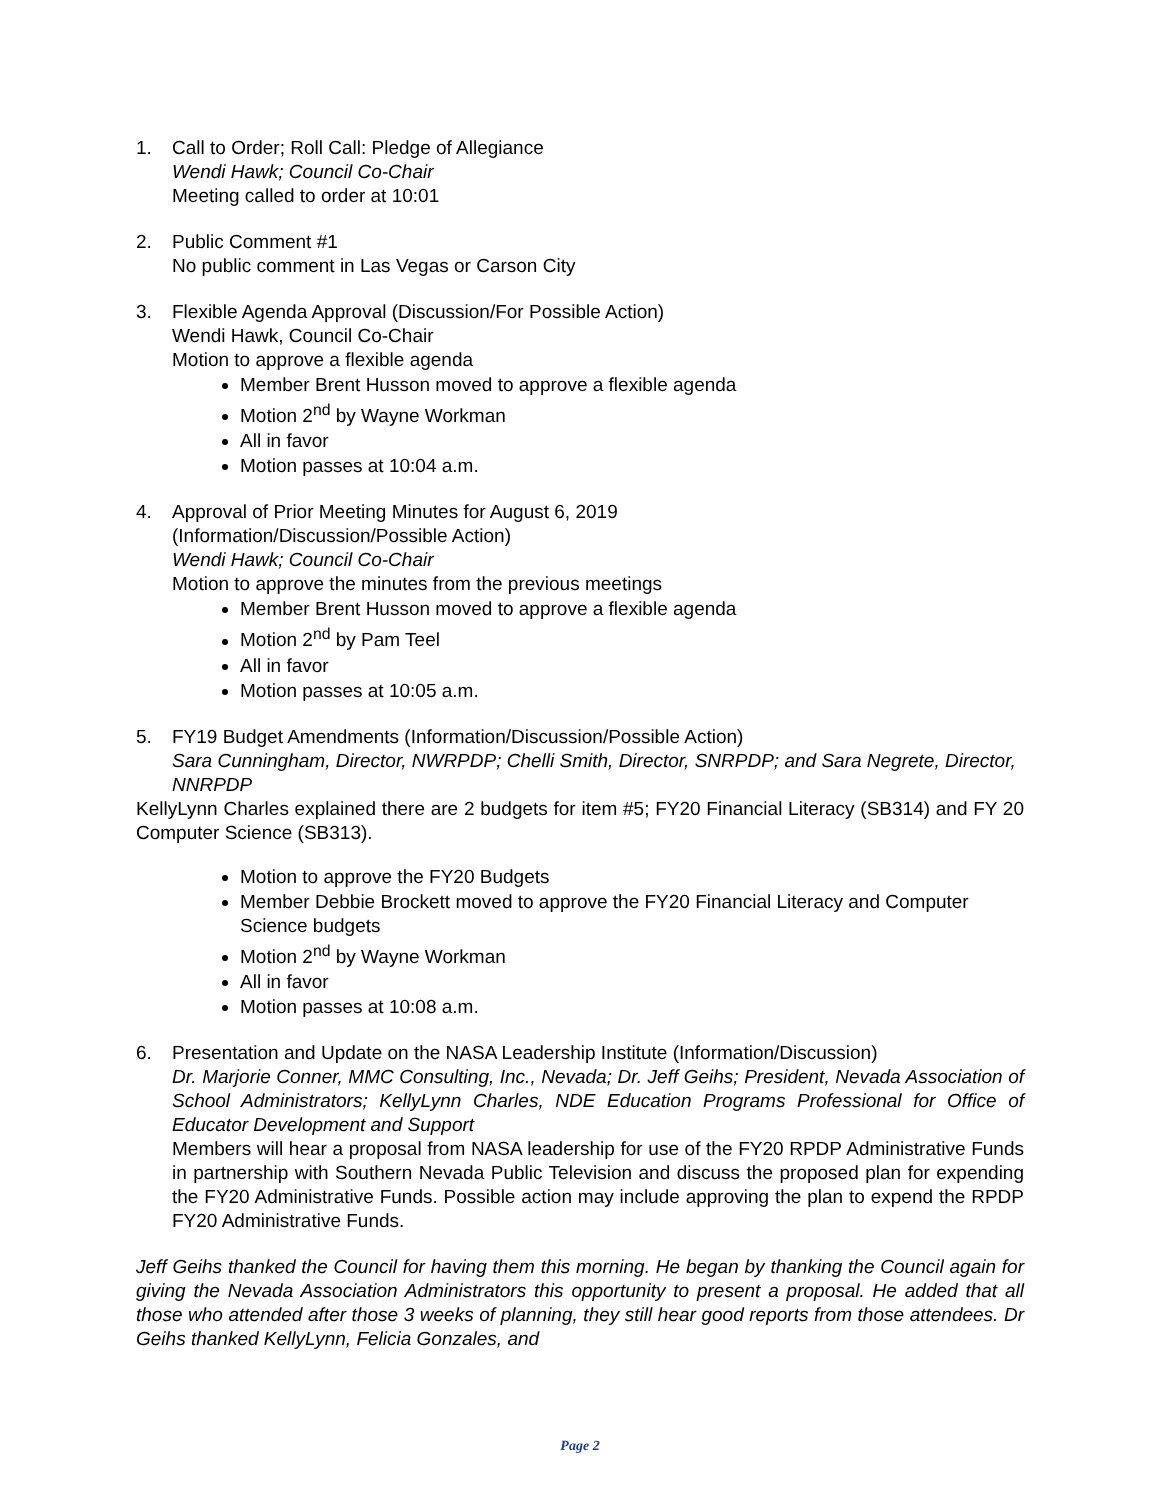1. Call to Order; Roll Call: Pledge of Allegiance
Wendi Hawk; Council Co-Chair
Meeting called to order at 10:01
2. Public Comment #1
No public comment in Las Vegas or Carson City
3. Flexible Agenda Approval (Discussion/For Possible Action)
Wendi Hawk, Council Co-Chair
Motion to approve a flexible agenda
Member Brent Husson moved to approve a flexible agenda
Motion 2<sup>nd</sup> by Wayne Workman
All in favor
Motion passes at 10:04 a.m.
4. Approval of Prior Meeting Minutes for August 6, 2019
(Information/Discussion/Possible Action)
Wendi Hawk; Council Co-Chair
Motion to approve the minutes from the previous meetings
Member Brent Husson moved to approve a flexible agenda
Motion 2<sup>nd</sup> by Pam Teel
All in favor
Motion passes at 10:05 a.m.
5. FY19 Budget Amendments (Information/Discussion/Possible Action)
Sara Cunningham, Director, NWRPDP; Chelli Smith, Director, SNRPDP; and Sara Negrete, Director, NNRPDP
KellyLynn Charles explained there are 2 budgets for item #5; FY20 Financial Literacy (SB314) and FY 20 Computer Science (SB313).
Motion to approve the FY20 Budgets
Member Debbie Brockett moved to approve the FY20 Financial Literacy and Computer Science budgets
Motion 2<sup>nd</sup> by Wayne Workman
All in favor
Motion passes at 10:08 a.m.
6. Presentation and Update on the NASA Leadership Institute (Information/Discussion)
Dr. Marjorie Conner, MMC Consulting, Inc., Nevada; Dr. Jeff Geihs; President, Nevada Association of School Administrators; KellyLynn Charles, NDE Education Programs Professional for Office of Educator Development and Support
Members will hear a proposal from NASA leadership for use of the FY20 RPDP Administrative Funds in partnership with Southern Nevada Public Television and discuss the proposed plan for expending the FY20 Administrative Funds. Possible action may include approving the plan to expend the RPDP FY20 Administrative Funds.
Jeff Geihs thanked the Council for having them this morning. He began by thanking the Council again for giving the Nevada Association Administrators this opportunity to present a proposal. He added that all those who attended after those 3 weeks of planning, they still hear good reports from those attendees. Dr Geihs thanked KellyLynn, Felicia Gonzales, and
Page 2